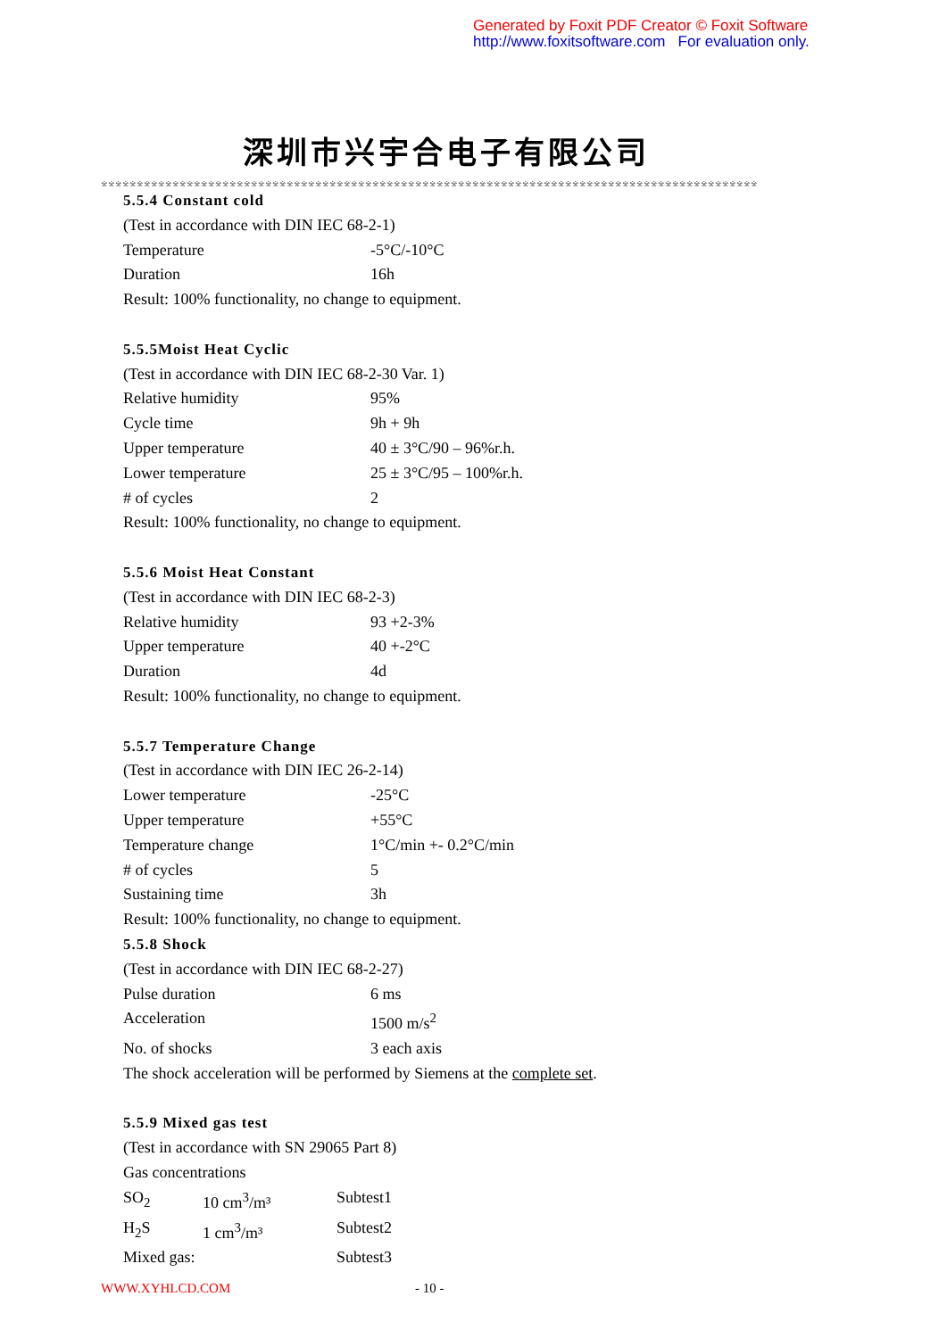Generated by Foxit PDF Creator © Foxit Software
http://www.foxitsoftware.com For evaluation only.
深圳市兴宇合电子有限公司
※※※※※※※※※※※※※※※※※※※※※※※※※※※※※※※※※※※※※※※※※※※※※※※※※※※※※※※※※※※※※※※※※※※※※※※※※※※※※※※※※※※※※※※※※※※※※※※※
5.5.4 Constant cold
(Test in accordance with DIN IEC 68-2-1)
Temperature -5°C/-10°C
Duration 16h
Result: 100% functionality, no change to equipment.
5.5.5Moist Heat Cyclic
(Test in accordance with DIN IEC 68-2-30 Var. 1)
Relative humidity 95%
Cycle time 9h + 9h
Upper temperature 40 ± 3°C/90 – 96%r.h.
Lower temperature 25 ± 3°C/95 – 100%r.h.
# of cycles 2
Result: 100% functionality, no change to equipment.
5.5.6 Moist Heat Constant
(Test in accordance with DIN IEC 68-2-3)
Relative humidity 93 +2-3%
Upper temperature 40 +-2°C
Duration 4d
Result: 100% functionality, no change to equipment.
5.5.7 Temperature Change
(Test in accordance with DIN IEC 26-2-14)
Lower temperature -25°C
Upper temperature +55°C
Temperature change 1°C/min +- 0.2°C/min
# of cycles 5
Sustaining time 3h
Result: 100% functionality, no change to equipment.
5.5.8 Shock
(Test in accordance with DIN IEC 68-2-27)
Pulse duration 6 ms
Acceleration 1500 m/s<sup>2</sup>
No. of shocks 3 each axis
The shock acceleration will be performed by Siemens at the complete set.
5.5.9 Mixed gas test
(Test in accordance with SN 29065 Part 8)
Gas concentrations
SO<sub>2</sub> 10 cm<sup>3</sup>/m³ Subtest1
H<sub>2</sub>S 1 cm<sup>3</sup>/m³ Subtest2
Mixed gas: Subtest3
WWW.XYHLCD.COM - 10 -